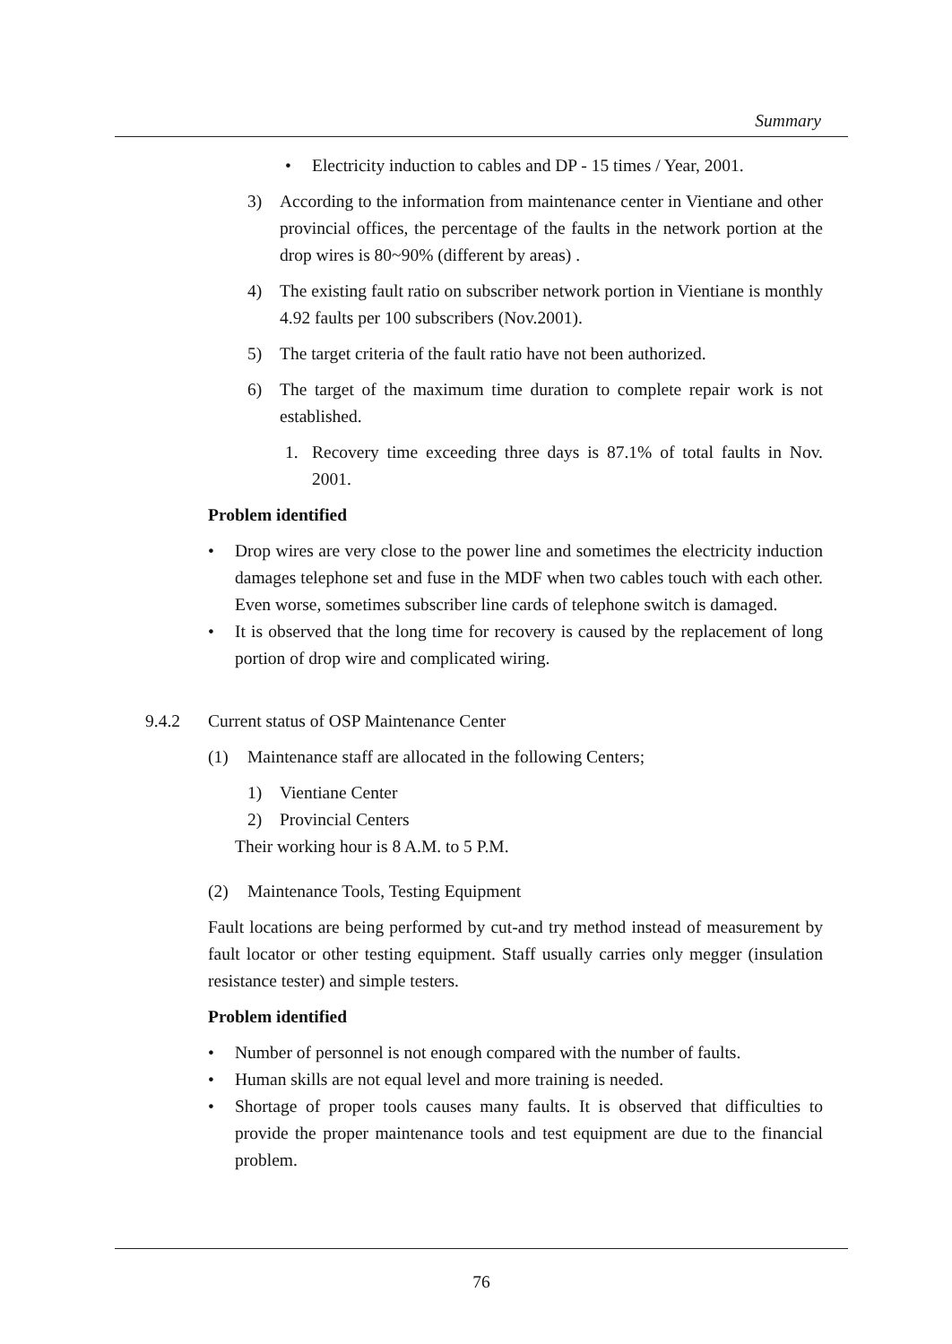Summary
• Electricity induction to cables and DP - 15 times / Year, 2001.
3) According to the information from maintenance center in Vientiane and other provincial offices, the percentage of the faults in the network portion at the drop wires is 80~90% (different by areas) .
4) The existing fault ratio on subscriber network portion in Vientiane is monthly 4.92 faults per 100 subscribers (Nov.2001).
5) The target criteria of the fault ratio have not been authorized.
6) The target of the maximum time duration to complete repair work is not established.
1. Recovery time exceeding three days is 87.1% of total faults in Nov. 2001.
Problem identified
• Drop wires are very close to the power line and sometimes the electricity induction damages telephone set and fuse in the MDF when two cables touch with each other. Even worse, sometimes subscriber line cards of telephone switch is damaged.
• It is observed that the long time for recovery is caused by the replacement of long portion of drop wire and complicated wiring.
9.4.2 Current status of OSP Maintenance Center
(1) Maintenance staff are allocated in the following Centers;
1) Vientiane Center
2) Provincial Centers
Their working hour is 8 A.M. to 5 P.M.
(2) Maintenance Tools, Testing Equipment
Fault locations are being performed by cut-and try method instead of measurement by fault locator or other testing equipment. Staff usually carries only megger (insulation resistance tester) and simple testers.
Problem identified
• Number of personnel is not enough compared with the number of faults.
• Human skills are not equal level and more training is needed.
• Shortage of proper tools causes many faults. It is observed that difficulties to provide the proper maintenance tools and test equipment are due to the financial problem.
76